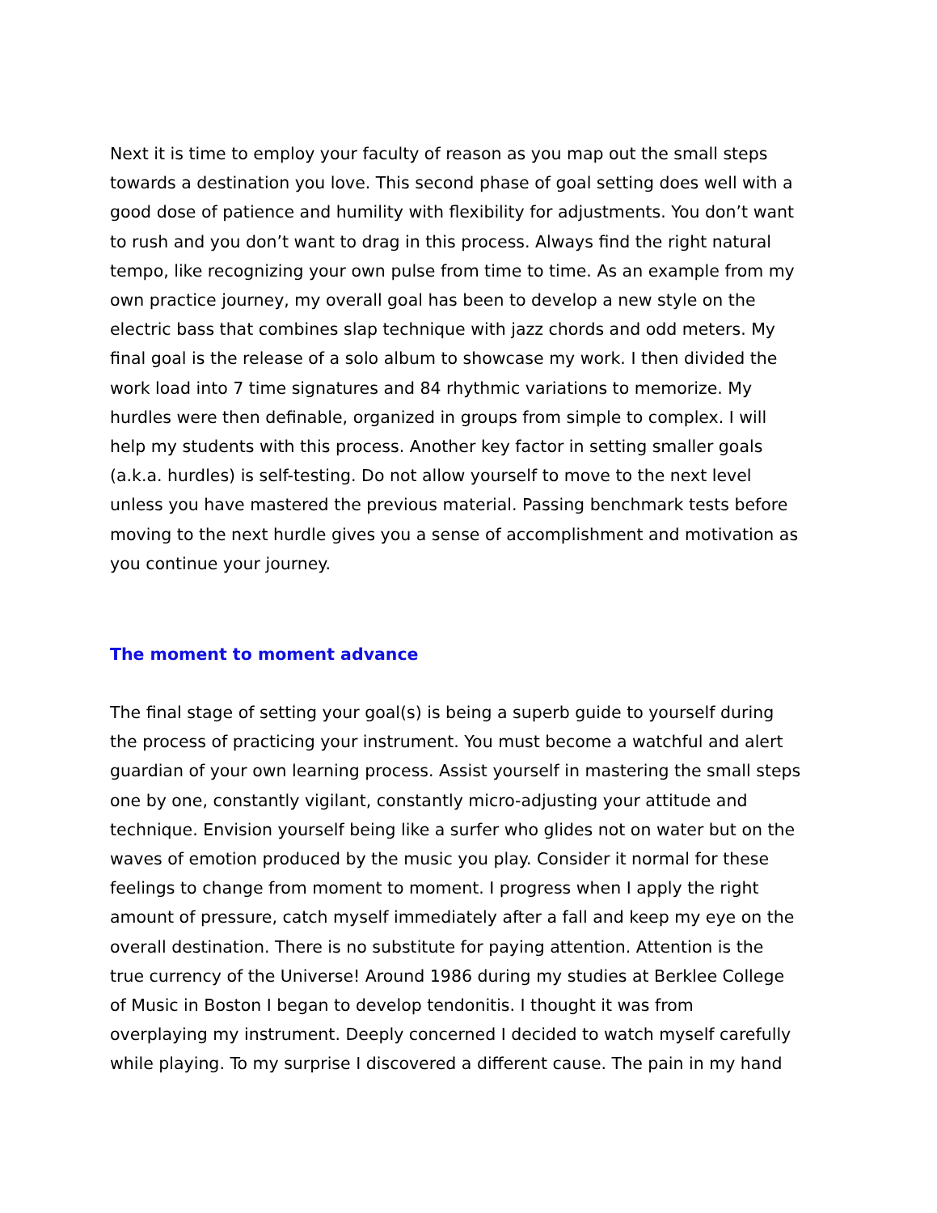Next it is time to employ your faculty of reason as you map out the small steps
towards a destination you love. This second phase of goal setting does well with a
good dose of patience and humility with flexibility for adjustments. You don’t want
to rush and you don’t want to drag in this process. Always find the right natural
tempo, like recognizing your own pulse from time to time. As an example from my
own practice journey, my overall goal has been to develop a new style on the
electric bass that combines slap technique with jazz chords and odd meters. My
final goal is the release of a solo album to showcase my work. I then divided the
work load into 7 time signatures and 84 rhythmic variations to memorize. My
hurdles were then definable, organized in groups from simple to complex. I will
help my students with this process. Another key factor in setting smaller goals
(a.k.a. hurdles) is self-testing. Do not allow yourself to move to the next level
unless you have mastered the previous material. Passing benchmark tests before
moving to the next hurdle gives you a sense of accomplishment and motivation as
you continue your journey.
The moment to moment advance
The final stage of setting your goal(s) is being a superb guide to yourself during
the process of practicing your instrument. You must become a watchful and alert
guardian of your own learning process. Assist yourself in mastering the small steps
one by one, constantly vigilant, constantly micro-adjusting your attitude and
technique. Envision yourself being like a surfer who glides not on water but on the
waves of emotion produced by the music you play. Consider it normal for these
feelings to change from moment to moment. I progress when I apply the right
amount of pressure, catch myself immediately after a fall and keep my eye on the
overall destination. There is no substitute for paying attention. Attention is the
true currency of the Universe! Around 1986 during my studies at Berklee College
of Music in Boston I began to develop tendonitis. I thought it was from
overplaying my instrument. Deeply concerned I decided to watch myself carefully
while playing. To my surprise I discovered a different cause. The pain in my hand